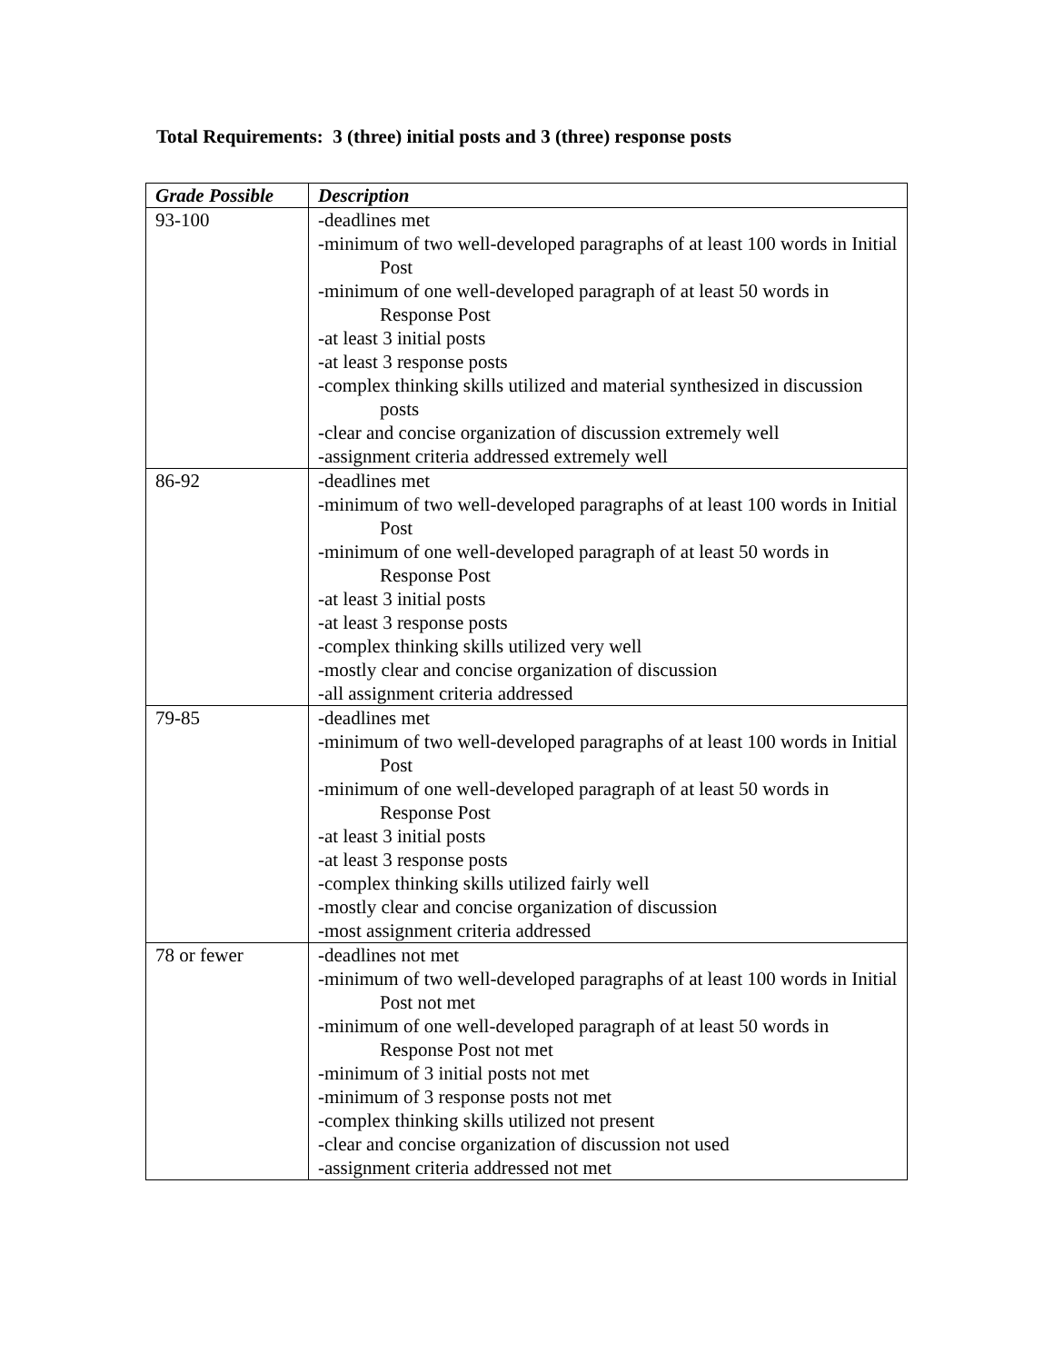Total Requirements: 3 (three) initial posts and 3 (three) response posts
| Grade Possible | Description |
| --- | --- |
| 93-100 | -deadlines met -minimum of two well-developed paragraphs of at least 100 words in Initial Post -minimum of one well-developed paragraph of at least 50 words in Response Post -at least 3 initial posts -at least 3 response posts -complex thinking skills utilized and material synthesized in discussion posts -clear and concise organization of discussion extremely well -assignment criteria addressed extremely well |
| 86-92 | -deadlines met -minimum of two well-developed paragraphs of at least 100 words in Initial Post -minimum of one well-developed paragraph of at least 50 words in Response Post -at least 3 initial posts -at least 3 response posts -complex thinking skills utilized very well -mostly clear and concise organization of discussion -all assignment criteria addressed |
| 79-85 | -deadlines met -minimum of two well-developed paragraphs of at least 100 words in Initial Post -minimum of one well-developed paragraph of at least 50 words in Response Post -at least 3 initial posts -at least 3 response posts -complex thinking skills utilized fairly well -mostly clear and concise organization of discussion -most assignment criteria addressed |
| 78 or fewer | -deadlines not met -minimum of two well-developed paragraphs of at least 100 words in Initial Post not met -minimum of one well-developed paragraph of at least 50 words in Response Post not met -minimum of 3 initial posts not met -minimum of 3 response posts not met -complex thinking skills utilized not present -clear and concise organization of discussion not used -assignment criteria addressed not met |